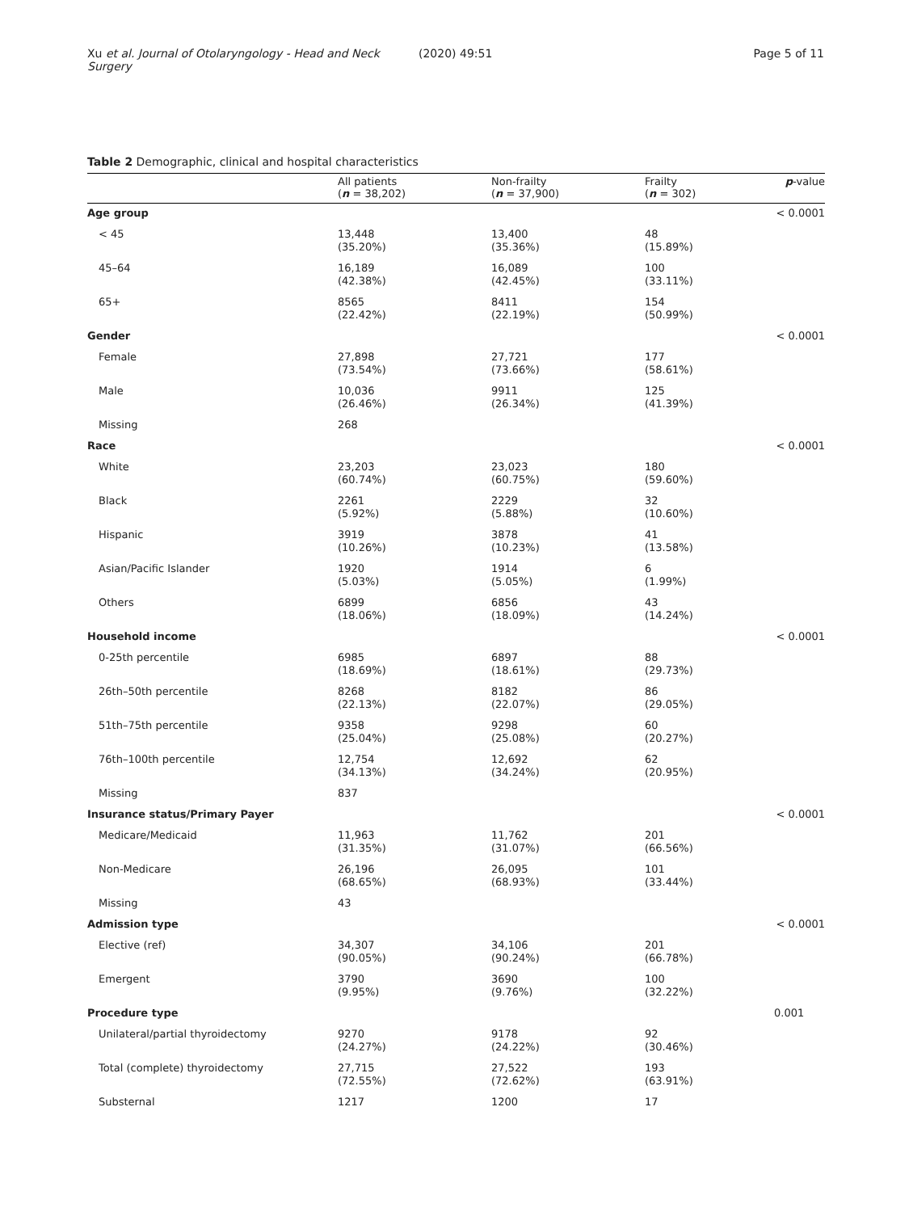Xu et al. Journal of Otolaryngology - Head and Neck Surgery (2020) 49:51 Page 5 of 11
Table 2 Demographic, clinical and hospital characteristics
| | All patients ( n = 38,202) | Non-frailty ( n = 37,900) | Frailty ( n = 302) | p -value |
| --- | --- | --- | --- | --- |
| Age group | | | | < 0.0001 |
| < 45 | 13,448 (35.20%) | 13,400 (35.36%) | 48 (15.89%) | |
| 45–64 | 16,189 (42.38%) | 16,089 (42.45%) | 100 (33.11%) | |
| 65+ | 8565 (22.42%) | 8411 (22.19%) | 154 (50.99%) | |
| Gender | | | | < 0.0001 |
| Female | 27,898 (73.54%) | 27,721 (73.66%) | 177 (58.61%) | |
| Male | 10,036 (26.46%) | 9911 (26.34%) | 125 (41.39%) | |
| Missing | 268 | | | |
| Race | | | | < 0.0001 |
| White | 23,203 (60.74%) | 23,023 (60.75%) | 180 (59.60%) | |
| Black | 2261 (5.92%) | 2229 (5.88%) | 32 (10.60%) | |
| Hispanic | 3919 (10.26%) | 3878 (10.23%) | 41 (13.58%) | |
| Asian/Pacific Islander | 1920 (5.03%) | 1914 (5.05%) | 6 (1.99%) | |
| Others | 6899 (18.06%) | 6856 (18.09%) | 43 (14.24%) | |
| Household income | | | | < 0.0001 |
| 0-25th percentile | 6985 (18.69%) | 6897 (18.61%) | 88 (29.73%) | |
| 26th–50th percentile | 8268 (22.13%) | 8182 (22.07%) | 86 (29.05%) | |
| 51th–75th percentile | 9358 (25.04%) | 9298 (25.08%) | 60 (20.27%) | |
| 76th–100th percentile | 12,754 (34.13%) | 12,692 (34.24%) | 62 (20.95%) | |
| Missing | 837 | | | |
| Insurance status/Primary Payer | | | | < 0.0001 |
| Medicare/Medicaid | 11,963 (31.35%) | 11,762 (31.07%) | 201 (66.56%) | |
| Non-Medicare | 26,196 (68.65%) | 26,095 (68.93%) | 101 (33.44%) | |
| Missing | 43 | | | |
| Admission type | | | | < 0.0001 |
| Elective (ref) | 34,307 (90.05%) | 34,106 (90.24%) | 201 (66.78%) | |
| Emergent | 3790 (9.95%) | 3690 (9.76%) | 100 (32.22%) | |
| Procedure type | | | | 0.001 |
| Unilateral/partial thyroidectomy | 9270 (24.27%) | 9178 (24.22%) | 92 (30.46%) | |
| Total (complete) thyroidectomy | 27,715 (72.55%) | 27,522 (72.62%) | 193 (63.91%) | |
| Substernal | 1217 | 1200 | 17 | |